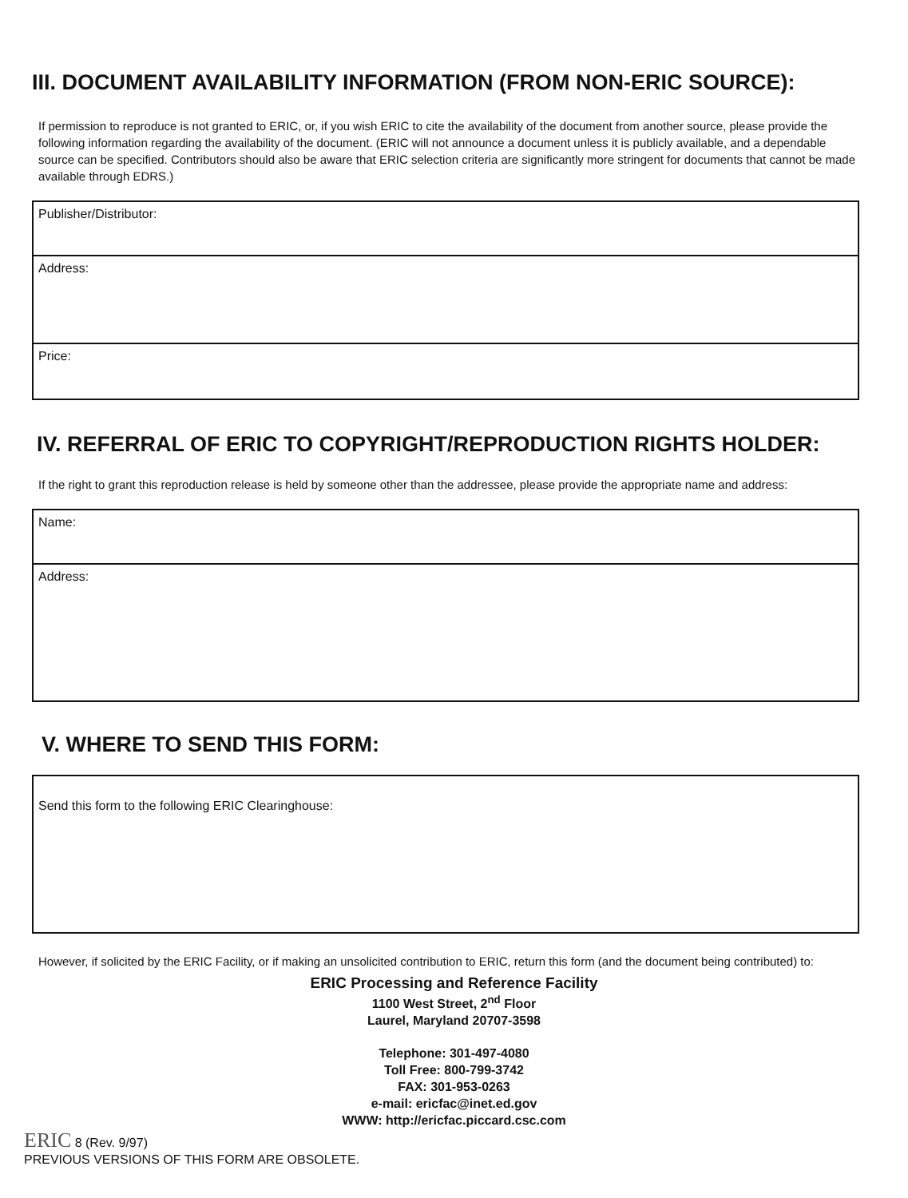III. DOCUMENT AVAILABILITY INFORMATION (FROM NON-ERIC SOURCE):
If permission to reproduce is not granted to ERIC, or, if you wish ERIC to cite the availability of the document from another source, please provide the following information regarding the availability of the document. (ERIC will not announce a document unless it is publicly available, and a dependable source can be specified. Contributors should also be aware that ERIC selection criteria are significantly more stringent for documents that cannot be made available through EDRS.)
Publisher/Distributor:
Address:
Price:
IV. REFERRAL OF ERIC TO COPYRIGHT/REPRODUCTION RIGHTS HOLDER:
If the right to grant this reproduction release is held by someone other than the addressee, please provide the appropriate name and address:
Name:
Address:
V. WHERE TO SEND THIS FORM:
Send this form to the following ERIC Clearinghouse:
However, if solicited by the ERIC Facility, or if making an unsolicited contribution to ERIC, return this form (and the document being contributed) to:
ERIC Processing and Reference Facility
1100 West Street, 2<sup>nd</sup> Floor
Laurel, Maryland 20707-3598
Telephone: 301-497-4080
Toll Free: 800-799-3742
FAX: 301-953-0263
e-mail: ericfac@inet.ed.gov
WWW: http://ericfac.piccard.csc.com
ERIC 8 (Rev. 9/97)
PREVIOUS VERSIONS OF THIS FORM ARE OBSOLETE.